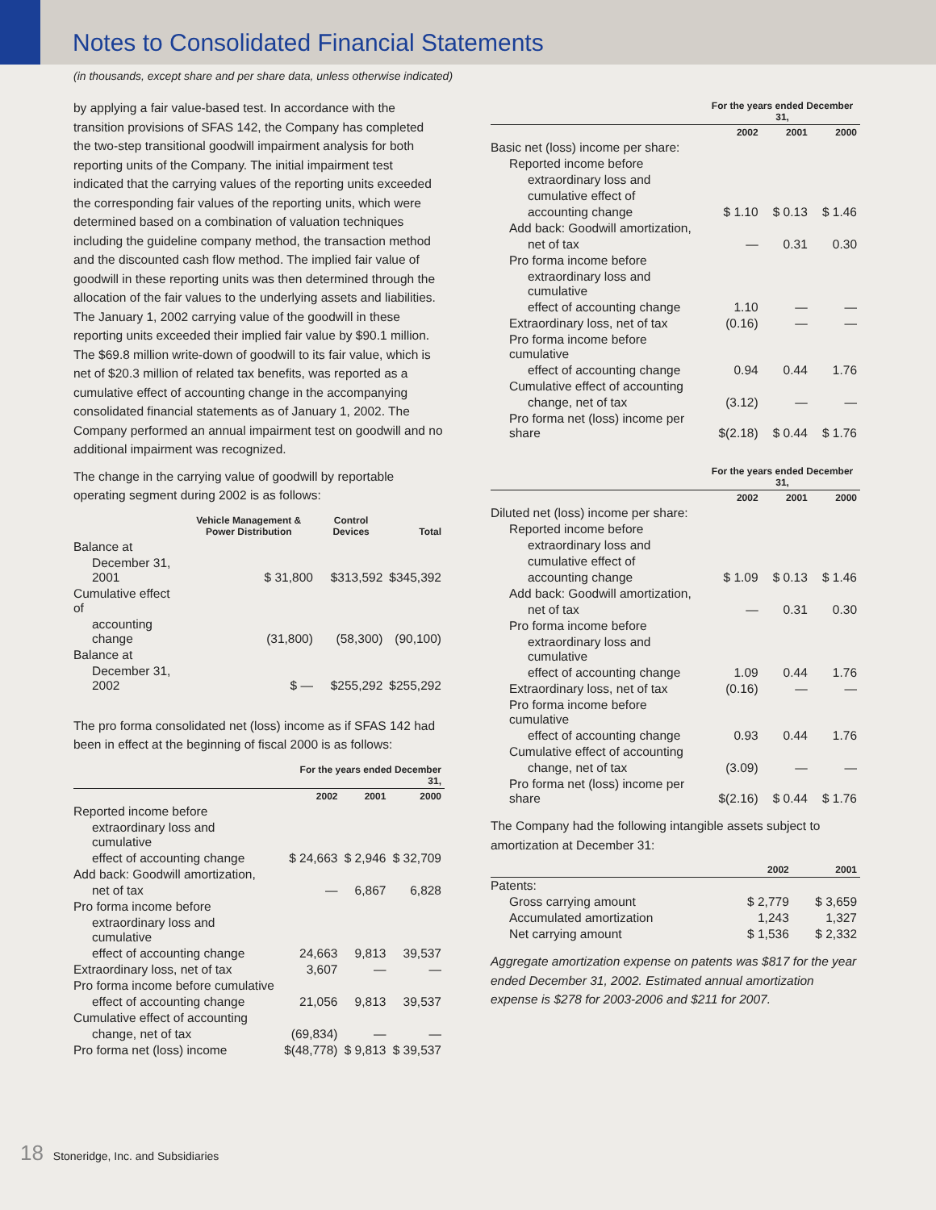Notes to Consolidated Financial Statements
(in thousands, except share and per share data, unless otherwise indicated)
by applying a fair value-based test. In accordance with the transition provisions of SFAS 142, the Company has completed the two-step transitional goodwill impairment analysis for both reporting units of the Company. The initial impairment test indicated that the carrying values of the reporting units exceeded the corresponding fair values of the reporting units, which were determined based on a combination of valuation techniques including the guideline company method, the transaction method and the discounted cash flow method. The implied fair value of goodwill in these reporting units was then determined through the allocation of the fair values to the underlying assets and liabilities. The January 1, 2002 carrying value of the goodwill in these reporting units exceeded their implied fair value by $90.1 million. The $69.8 million write-down of goodwill to its fair value, which is net of $20.3 million of related tax benefits, was reported as a cumulative effect of accounting change in the accompanying consolidated financial statements as of January 1, 2002. The Company performed an annual impairment test on goodwill and no additional impairment was recognized.
The change in the carrying value of goodwill by reportable operating segment during 2002 is as follows:
| | Vehicle Management & Power Distribution | Control Devices | Total |
| --- | --- | --- | --- |
| Balance at | | | |
| December 31, 2001 | $ 31,800 | $313,592 | $345,392 |
| Cumulative effect of | | | |
| accounting change | (31,800) | (58,300) | (90,100) |
| Balance at | | | |
| December 31, 2002 | $ — | $255,292 | $255,292 |
The pro forma consolidated net (loss) income as if SFAS 142 had been in effect at the beginning of fiscal 2000 is as follows:
| | For the years ended December 31, | | |
| --- | --- | --- | --- |
| | 2002 | 2001 | 2000 |
| Reported income before | | | |
| extraordinary loss and cumulative | | | |
| effect of accounting change | $ 24,663 | $ 2,946 | $ 32,709 |
| Add back: Goodwill amortization, | | | |
| net of tax | — | 6,867 | 6,828 |
| Pro forma income before | | | |
| extraordinary loss and cumulative | | | |
| effect of accounting change | 24,663 | 9,813 | 39,537 |
| Extraordinary loss, net of tax | 3,607 | — | — |
| Pro forma income before cumulative | | | |
| effect of accounting change | 21,056 | 9,813 | 39,537 |
| Cumulative effect of accounting | | | |
| change, net of tax | (69,834) | — | — |
| Pro forma net (loss) income | $(48,778) | $ 9,813 | $ 39,537 |
| | For the years ended December 31, | | |
| --- | --- | --- | --- |
| | 2002 | 2001 | 2000 |
| Basic net (loss) income per share: | | | |
| Reported income before | | | |
| extraordinary loss and | | | |
| cumulative effect of | | | |
| accounting change | $ 1.10 | $ 0.13 | $ 1.46 |
| Add back: Goodwill amortization, | | | |
| net of tax | — | 0.31 | 0.30 |
| Pro forma income before | | | |
| extraordinary loss and cumulative | | | |
| effect of accounting change | 1.10 | — | — |
| Extraordinary loss, net of tax | (0.16) | — | — |
| Pro forma income before cumulative | | | |
| effect of accounting change | 0.94 | 0.44 | 1.76 |
| Cumulative effect of accounting | | | |
| change, net of tax | (3.12) | — | — |
| Pro forma net (loss) income per share | $(2.18) | $ 0.44 | $ 1.76 |
| | For the years ended December 31, | | |
| --- | --- | --- | --- |
| | 2002 | 2001 | 2000 |
| Diluted net (loss) income per share: | | | |
| Reported income before | | | |
| extraordinary loss and | | | |
| cumulative effect of | | | |
| accounting change | $ 1.09 | $ 0.13 | $ 1.46 |
| Add back: Goodwill amortization, | | | |
| net of tax | — | 0.31 | 0.30 |
| Pro forma income before | | | |
| extraordinary loss and cumulative | | | |
| effect of accounting change | 1.09 | 0.44 | 1.76 |
| Extraordinary loss, net of tax | (0.16) | — | — |
| Pro forma income before cumulative | | | |
| effect of accounting change | 0.93 | 0.44 | 1.76 |
| Cumulative effect of accounting | | | |
| change, net of tax | (3.09) | — | — |
| Pro forma net (loss) income per share | $(2.16) | $ 0.44 | $ 1.76 |
The Company had the following intangible assets subject to amortization at December 31:
| | 2002 | 2001 |
| --- | --- | --- |
| Patents: | | |
| Gross carrying amount | $ 2,779 | $ 3,659 |
| Accumulated amortization | 1,243 | 1,327 |
| Net carrying amount | $ 1,536 | $ 2,332 |
Aggregate amortization expense on patents was $817 for the year ended December 31, 2002. Estimated annual amortization expense is $278 for 2003-2006 and $211 for 2007.
18 Stoneridge, Inc. and Subsidiaries